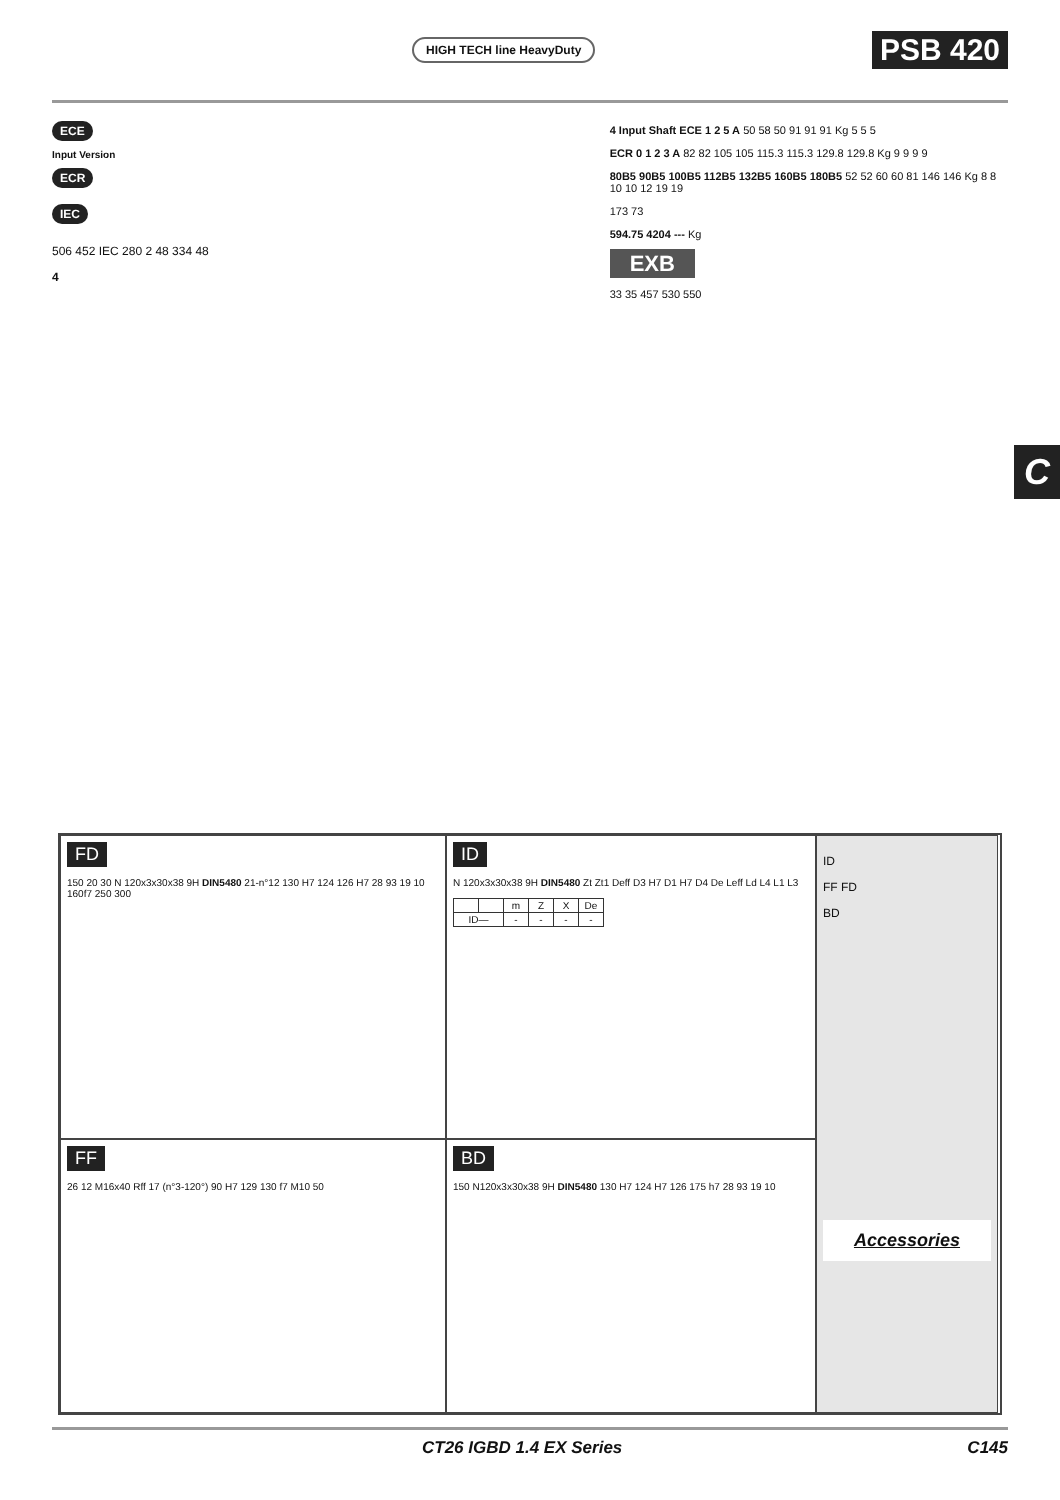HIGH TECH line HeavyDuty PSB 420
ECE
Input Version
ECR
IEC
506 452 IEC 280 2 48 334 48
4
4 Input Shaft ECE 1 2 5 A 50 58 50 91 91 91 Kg 5 5 5
ECR 0 1 2 3 A 82 82 105 105 115.3 115.3 129.8 129.8 Kg 9 9 9 9
80B5 90B5 100B5 112B5 132B5 160B5 180B5 52 52 60 60 81 146 146 Kg 8 8 10 10 12 19 19
173 73
594.75 4204 --- Kg
EXB
33 35 457 530 550
C
FD
150 20 30 N 120x3x30x38 9H DIN5480 21-n°12 130 H7 124 126 H7 28 93 19 10 160f7 250 300
ID
N 120x3x30x38 9H DIN5480 Zt Zt1 Deff D3 H7 D1 H7 D4 De Leff Ld L4 L1 L3
| | | m | Z | X | De |
| --- | --- | --- | --- | --- | --- |
| ID— | | - | - | - | - |
ID
FF FD
BD
Accessories
FF
26 12 M16x40 Rff 17 (n°3-120°) 90 H7 129 130 f7 M10 50
BD
150 N120x3x30x38 9H DIN5480 130 H7 124 H7 126 175 h7 28 93 19 10
CT26 IGBD 1.4 EX Series C145